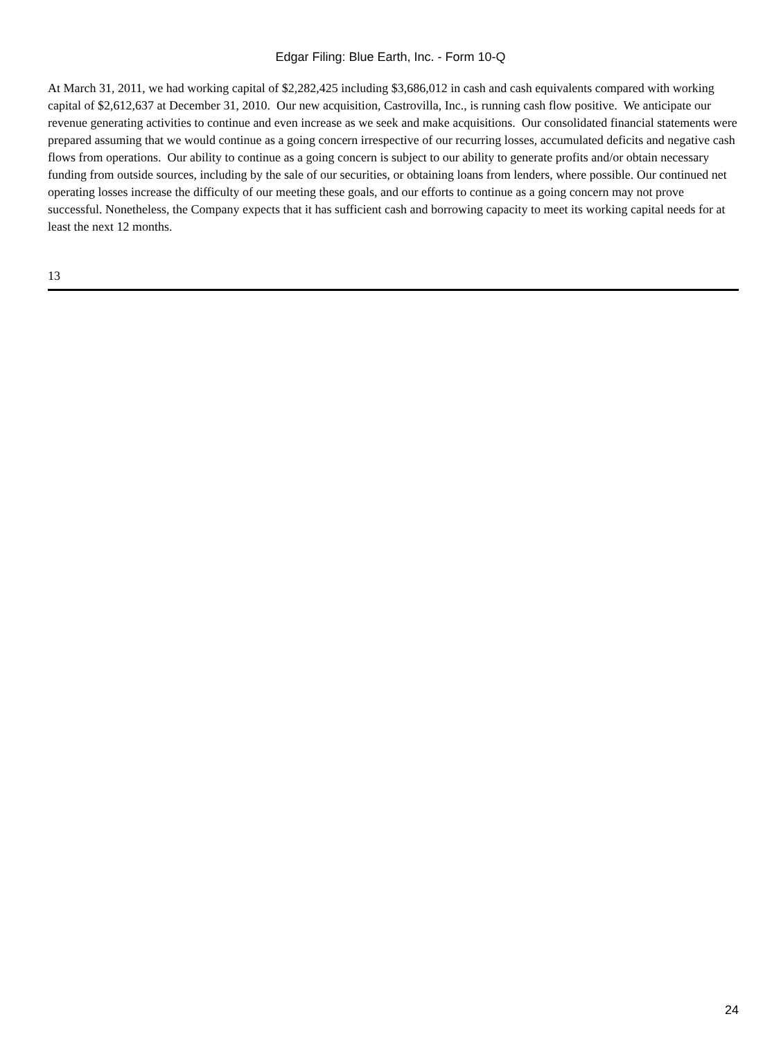Edgar Filing: Blue Earth, Inc. - Form 10-Q
At March 31, 2011, we had working capital of $2,282,425 including $3,686,012 in cash and cash equivalents compared with working capital of $2,612,637 at December 31, 2010. Our new acquisition, Castrovilla, Inc., is running cash flow positive. We anticipate our revenue generating activities to continue and even increase as we seek and make acquisitions. Our consolidated financial statements were prepared assuming that we would continue as a going concern irrespective of our recurring losses, accumulated deficits and negative cash flows from operations. Our ability to continue as a going concern is subject to our ability to generate profits and/or obtain necessary funding from outside sources, including by the sale of our securities, or obtaining loans from lenders, where possible. Our continued net operating losses increase the difficulty of our meeting these goals, and our efforts to continue as a going concern may not prove successful. Nonetheless, the Company expects that it has sufficient cash and borrowing capacity to meet its working capital needs for at least the next 12 months.
13
24